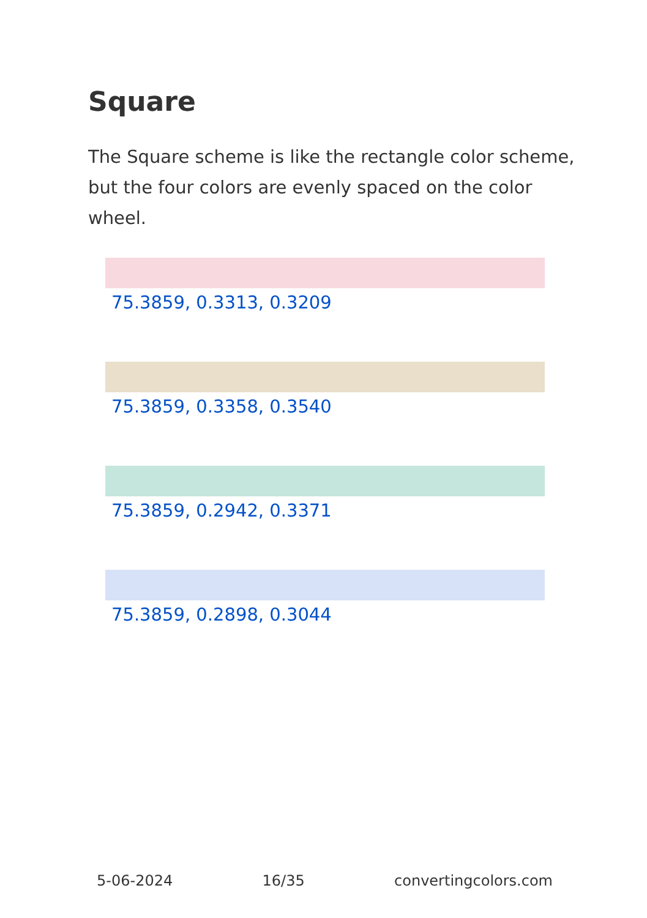Square
The Square scheme is like the rectangle color scheme, but the four colors are evenly spaced on the color wheel.
75.3859, 0.3313, 0.3209
75.3859, 0.3358, 0.3540
75.3859, 0.2942, 0.3371
75.3859, 0.2898, 0.3044
5-06-2024 16/35 convertingcolors.com